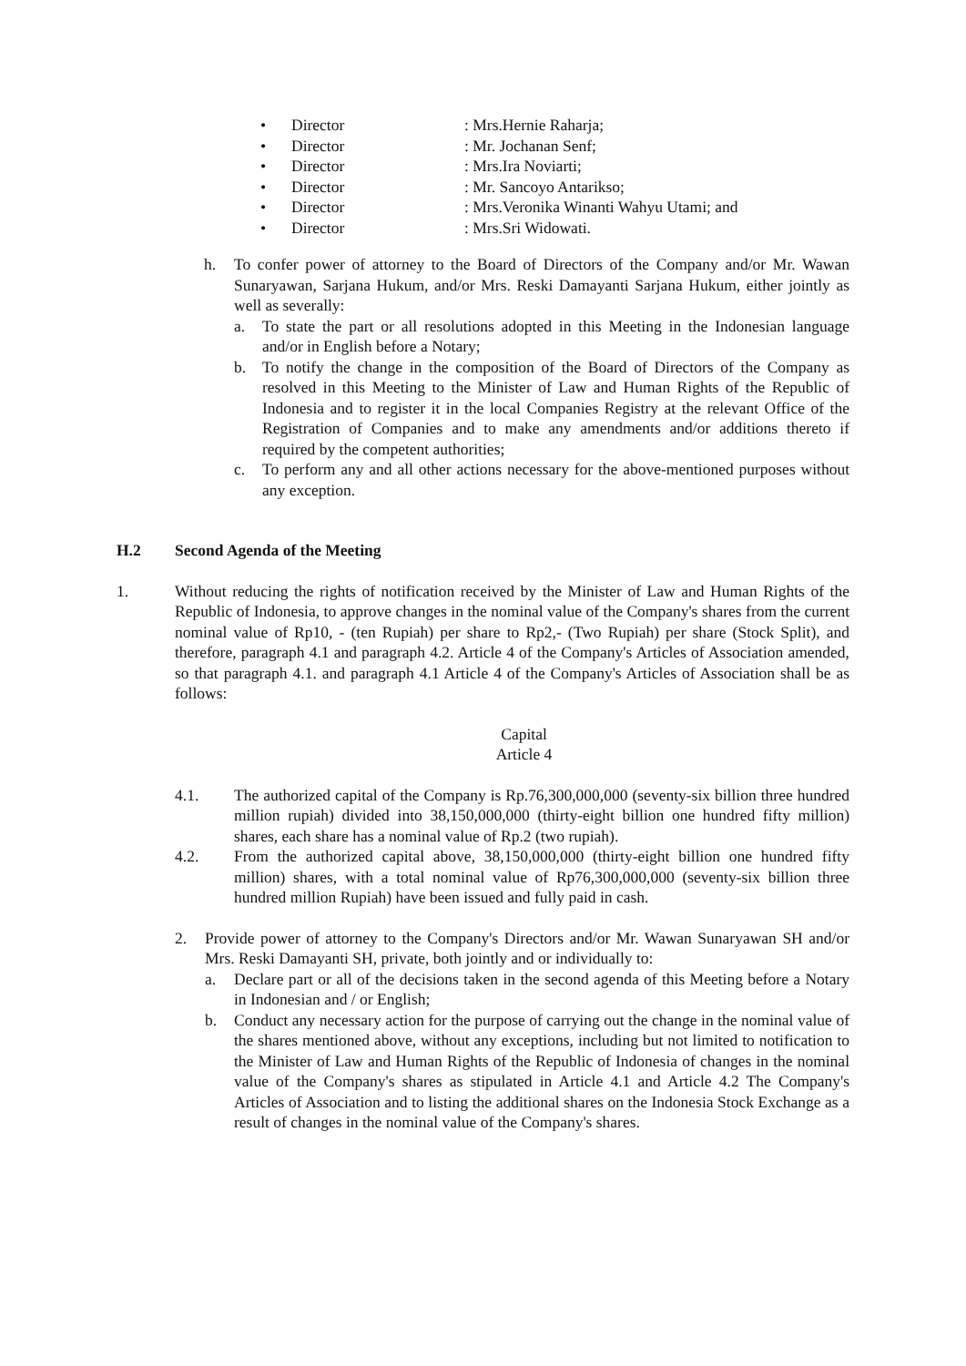• Director: Mrs.Hernie Raharja;
• Director: Mr. Jochanan Senf;
• Director: Mrs.Ira Noviarti;
• Director: Mr. Sancoyo Antarikso;
• Director: Mrs.Veronika Winanti Wahyu Utami; and
• Director: Mrs.Sri Widowati.
h. To confer power of attorney to the Board of Directors of the Company and/or Mr. Wawan Sunaryawan, Sarjana Hukum, and/or Mrs. Reski Damayanti Sarjana Hukum, either jointly as well as severally:
a. To state the part or all resolutions adopted in this Meeting in the Indonesian language and/or in English before a Notary;
b. To notify the change in the composition of the Board of Directors of the Company as resolved in this Meeting to the Minister of Law and Human Rights of the Republic of Indonesia and to register it in the local Companies Registry at the relevant Office of the Registration of Companies and to make any amendments and/or additions thereto if required by the competent authorities;
c. To perform any and all other actions necessary for the above-mentioned purposes without any exception.
H.2 Second Agenda of the Meeting
1. Without reducing the rights of notification received by the Minister of Law and Human Rights of the Republic of Indonesia, to approve changes in the nominal value of the Company's shares from the current nominal value of Rp10, - (ten Rupiah) per share to Rp2,- (Two Rupiah) per share (Stock Split), and therefore, paragraph 4.1 and paragraph 4.2. Article 4 of the Company's Articles of Association amended, so that paragraph 4.1. and paragraph 4.1 Article 4 of the Company's Articles of Association shall be as follows:
Capital
Article 4
4.1. The authorized capital of the Company is Rp.76,300,000,000 (seventy-six billion three hundred million rupiah) divided into 38,150,000,000 (thirty-eight billion one hundred fifty million) shares, each share has a nominal value of Rp.2 (two rupiah).
4.2. From the authorized capital above, 38,150,000,000 (thirty-eight billion one hundred fifty million) shares, with a total nominal value of Rp76,300,000,000 (seventy-six billion three hundred million Rupiah) have been issued and fully paid in cash.
2. Provide power of attorney to the Company's Directors and/or Mr. Wawan Sunaryawan SH and/or Mrs. Reski Damayanti SH, private, both jointly and or individually to:
a. Declare part or all of the decisions taken in the second agenda of this Meeting before a Notary in Indonesian and / or English;
b. Conduct any necessary action for the purpose of carrying out the change in the nominal value of the shares mentioned above, without any exceptions, including but not limited to notification to the Minister of Law and Human Rights of the Republic of Indonesia of changes in the nominal value of the Company's shares as stipulated in Article 4.1 and Article 4.2 The Company's Articles of Association and to listing the additional shares on the Indonesia Stock Exchange as a result of changes in the nominal value of the Company's shares.